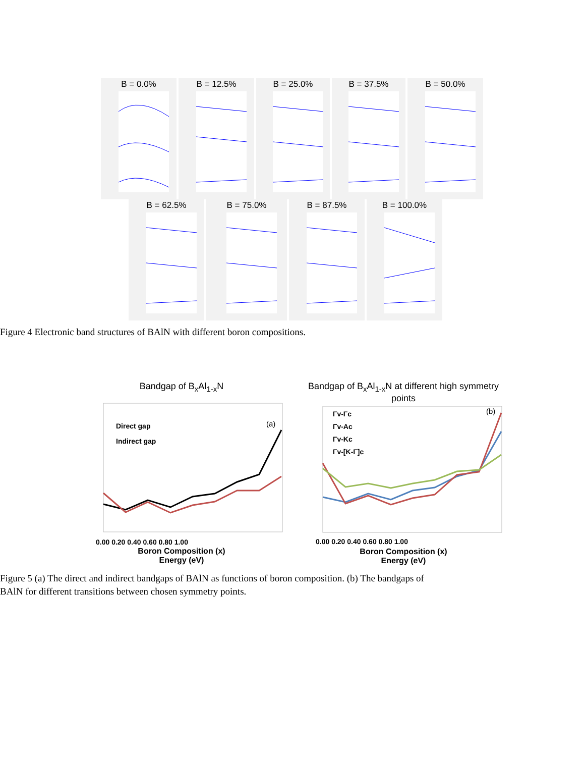B = 0.0% B = 12.5% B = 25.0% B = 37.5% B = 50.0%
B = 62.5% B = 75.0% B = 87.5% B = 100.0%
Figure 4 Electronic band structures of BAlN with different boron compositions.
Bandgap of B<sub>x</sub>Al<sub>1-x</sub>N
Direct gap
Indirect gap
(a)
0.00 0.20 0.40 0.60 0.80 1.00
Boron Composition (x)
Energy (eV)
Bandgap of B<sub>x</sub>Al<sub>1-x</sub>N at different high symmetry points
Γv-Γc
Γv-Ac
Γv-Kc
Γv-[K-Γ]c
(b)
0.00 0.20 0.40 0.60 0.80 1.00
Boron Composition (x)
Energy (eV)
Figure 5 (a) The direct and indirect bandgaps of BAlN as functions of boron composition. (b) The bandgaps of BAlN for different transitions between chosen symmetry points.